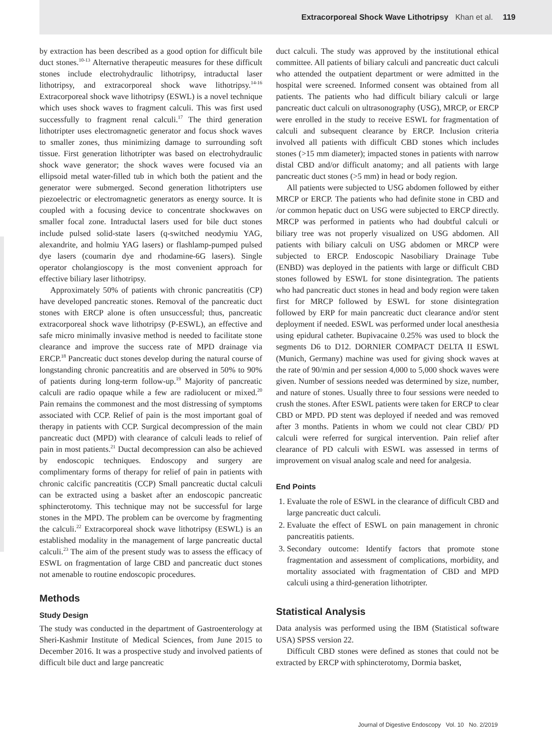Extracorporeal Shock Wave Lithotripsy Khan et al. 119
by extraction has been described as a good option for difficult bile duct stones.<sup>10-13</sup> Alternative therapeutic measures for these difficult stones include electrohydraulic lithotripsy, intraductal laser lithotripsy, and extracorporeal shock wave lithotripsy.<sup>14-16</sup> Extracorporeal shock wave lithotripsy (ESWL) is a novel technique which uses shock waves to fragment calculi. This was first used successfully to fragment renal calculi.<sup>17</sup> The third generation lithotripter uses electromagnetic generator and focus shock waves to smaller zones, thus minimizing damage to surrounding soft tissue. First generation lithotripter was based on electrohydraulic shock wave generator; the shock waves were focused via an ellipsoid metal water-filled tub in which both the patient and the generator were submerged. Second generation lithotripters use piezoelectric or electromagnetic generators as energy source. It is coupled with a focusing device to concentrate shockwaves on smaller focal zone. Intraductal lasers used for bile duct stones include pulsed solid-state lasers (q-switched neodymiu YAG, alexandrite, and holmiu YAG lasers) or flashlamp-pumped pulsed dye lasers (coumarin dye and rhodamine-6G lasers). Single operator cholangioscopy is the most convenient approach for effective biliary laser lithotripsy.
Approximately 50% of patients with chronic pancreatitis (CP) have developed pancreatic stones. Removal of the pancreatic duct stones with ERCP alone is often unsuccessful; thus, pancreatic extracorporeal shock wave lithotripsy (P-ESWL), an effective and safe micro minimally invasive method is needed to facilitate stone clearance and improve the success rate of MPD drainage via ERCP.<sup>18</sup> Pancreatic duct stones develop during the natural course of longstanding chronic pancreatitis and are observed in 50% to 90% of patients during long-term follow-up.<sup>19</sup> Majority of pancreatic calculi are radio opaque while a few are radiolucent or mixed.<sup>20</sup> Pain remains the commonest and the most distressing of symptoms associated with CCP. Relief of pain is the most important goal of therapy in patients with CCP. Surgical decompression of the main pancreatic duct (MPD) with clearance of calculi leads to relief of pain in most patients.<sup>21</sup> Ductal decompression can also be achieved by endoscopic techniques. Endoscopy and surgery are complimentary forms of therapy for relief of pain in patients with chronic calcific pancreatitis (CCP) Small pancreatic ductal calculi can be extracted using a basket after an endoscopic pancreatic sphincterotomy. This technique may not be successful for large stones in the MPD. The problem can be overcome by fragmenting the calculi.<sup>22</sup> Extracorporeal shock wave lithotripsy (ESWL) is an established modality in the management of large pancreatic ductal calculi.<sup>23</sup> The aim of the present study was to assess the efficacy of ESWL on fragmentation of large CBD and pancreatic duct stones not amenable to routine endoscopic procedures.
Methods
Study Design
The study was conducted in the department of Gastroenterology at Sheri-Kashmir Institute of Medical Sciences, from June 2015 to December 2016. It was a prospective study and involved patients of difficult bile duct and large pancreatic
duct calculi. The study was approved by the institutional ethical committee. All patients of biliary calculi and pancreatic duct calculi who attended the outpatient department or were admitted in the hospital were screened. Informed consent was obtained from all patients. The patients who had difficult biliary calculi or large pancreatic duct calculi on ultrasonography (USG), MRCP, or ERCP were enrolled in the study to receive ESWL for fragmentation of calculi and subsequent clearance by ERCP. Inclusion criteria involved all patients with difficult CBD stones which includes stones (>15 mm diameter); impacted stones in patients with narrow distal CBD and/or difficult anatomy; and all patients with large pancreatic duct stones (>5 mm) in head or body region.
All patients were subjected to USG abdomen followed by either MRCP or ERCP. The patients who had definite stone in CBD and /or common hepatic duct on USG were subjected to ERCP directly. MRCP was performed in patients who had doubtful calculi or biliary tree was not properly visualized on USG abdomen. All patients with biliary calculi on USG abdomen or MRCP were subjected to ERCP. Endoscopic Nasobiliary Drainage Tube (ENBD) was deployed in the patients with large or difficult CBD stones followed by ESWL for stone disintegration. The patients who had pancreatic duct stones in head and body region were taken first for MRCP followed by ESWL for stone disintegration followed by ERP for main pancreatic duct clearance and/or stent deployment if needed. ESWL was performed under local anesthesia using epidural catheter. Bupivacaine 0.25% was used to block the segments D6 to D12. DORNIER COMPACT DELTA II ESWL (Munich, Germany) machine was used for giving shock waves at the rate of 90/min and per session 4,000 to 5,000 shock waves were given. Number of sessions needed was determined by size, number, and nature of stones. Usually three to four sessions were needed to crush the stones. After ESWL patients were taken for ERCP to clear CBD or MPD. PD stent was deployed if needed and was removed after 3 months. Patients in whom we could not clear CBD/ PD calculi were referred for surgical intervention. Pain relief after clearance of PD calculi with ESWL was assessed in terms of improvement on visual analog scale and need for analgesia.
End Points
1. Evaluate the role of ESWL in the clearance of difficult CBD and large pancreatic duct calculi.
2. Evaluate the effect of ESWL on pain management in chronic pancreatitis patients.
3. Secondary outcome: Identify factors that promote stone fragmentation and assessment of complications, morbidity, and mortality associated with fragmentation of CBD and MPD calculi using a third-generation lithotripter.
Statistical Analysis
Data analysis was performed using the IBM (Statistical software USA) SPSS version 22.
Difficult CBD stones were defined as stones that could not be extracted by ERCP with sphincterotomy, Dormia basket,
Journal of Digestive Endoscopy Vol. 10 No. 2/2019